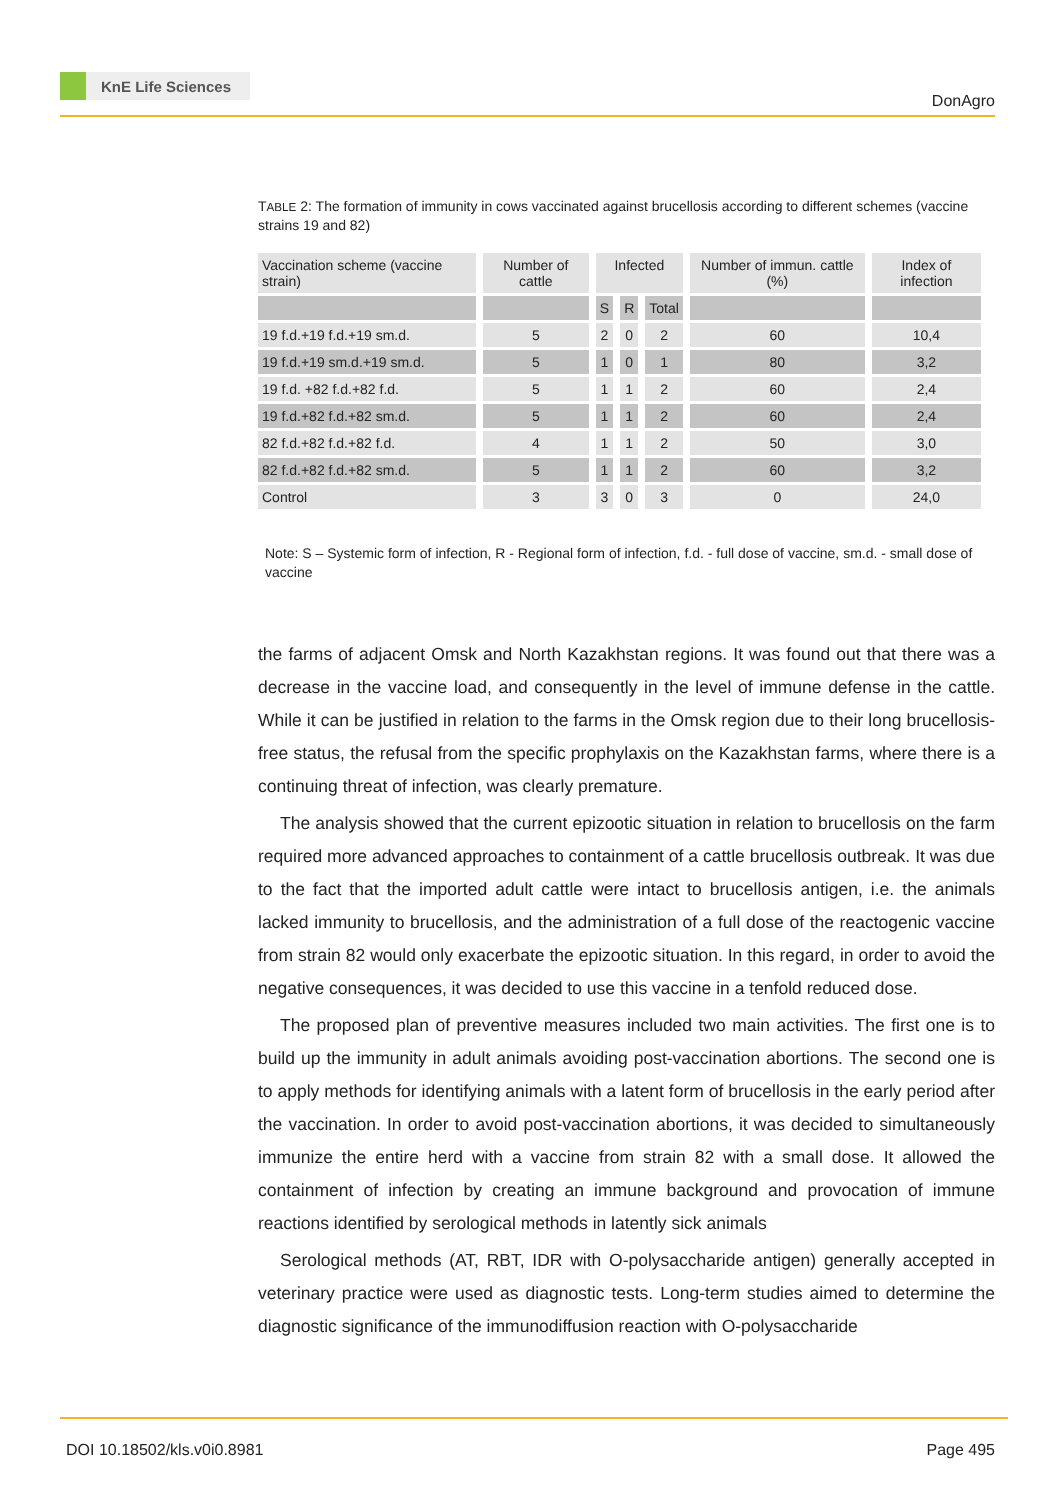KnE Life Sciences
DonAgro
TABLE 2: The formation of immunity in cows vaccinated against brucellosis according to different schemes (vaccine strains 19 and 82)
| Vaccination scheme (vaccine strain) | Number of cattle | Infected | | | Number of immun. cattle (%) | Index of infection |
| --- | --- | --- | --- | --- | --- | --- |
| | | S | R | Total | | |
| 19 f.d.+19 f.d.+19 sm.d. | 5 | 2 | 0 | 2 | 60 | 10,4 |
| 19 f.d.+19 sm.d.+19 sm.d. | 5 | 1 | 0 | 1 | 80 | 3,2 |
| 19 f.d. +82 f.d.+82 f.d. | 5 | 1 | 1 | 2 | 60 | 2,4 |
| 19 f.d.+82 f.d.+82 sm.d. | 5 | 1 | 1 | 2 | 60 | 2,4 |
| 82 f.d.+82 f.d.+82 f.d. | 4 | 1 | 1 | 2 | 50 | 3,0 |
| 82 f.d.+82 f.d.+82 sm.d. | 5 | 1 | 1 | 2 | 60 | 3,2 |
| Control | 3 | 3 | 0 | 3 | 0 | 24,0 |
Note: S – Systemic form of infection, R - Regional form of infection, f.d. - full dose of vaccine, sm.d. - small dose of vaccine
the farms of adjacent Omsk and North Kazakhstan regions. It was found out that there was a decrease in the vaccine load, and consequently in the level of immune defense in the cattle. While it can be justified in relation to the farms in the Omsk region due to their long brucellosis-free status, the refusal from the specific prophylaxis on the Kazakhstan farms, where there is a continuing threat of infection, was clearly premature.
The analysis showed that the current epizootic situation in relation to brucellosis on the farm required more advanced approaches to containment of a cattle brucellosis outbreak. It was due to the fact that the imported adult cattle were intact to brucellosis antigen, i.e. the animals lacked immunity to brucellosis, and the administration of a full dose of the reactogenic vaccine from strain 82 would only exacerbate the epizootic situation. In this regard, in order to avoid the negative consequences, it was decided to use this vaccine in a tenfold reduced dose.
The proposed plan of preventive measures included two main activities. The first one is to build up the immunity in adult animals avoiding post-vaccination abortions. The second one is to apply methods for identifying animals with a latent form of brucellosis in the early period after the vaccination. In order to avoid post-vaccination abortions, it was decided to simultaneously immunize the entire herd with a vaccine from strain 82 with a small dose. It allowed the containment of infection by creating an immune background and provocation of immune reactions identified by serological methods in latently sick animals
Serological methods (AT, RBT, IDR with O-polysaccharide antigen) generally accepted in veterinary practice were used as diagnostic tests. Long-term studies aimed to determine the diagnostic significance of the immunodiffusion reaction with O-polysaccharide
DOI 10.18502/kls.v0i0.8981 Page 495